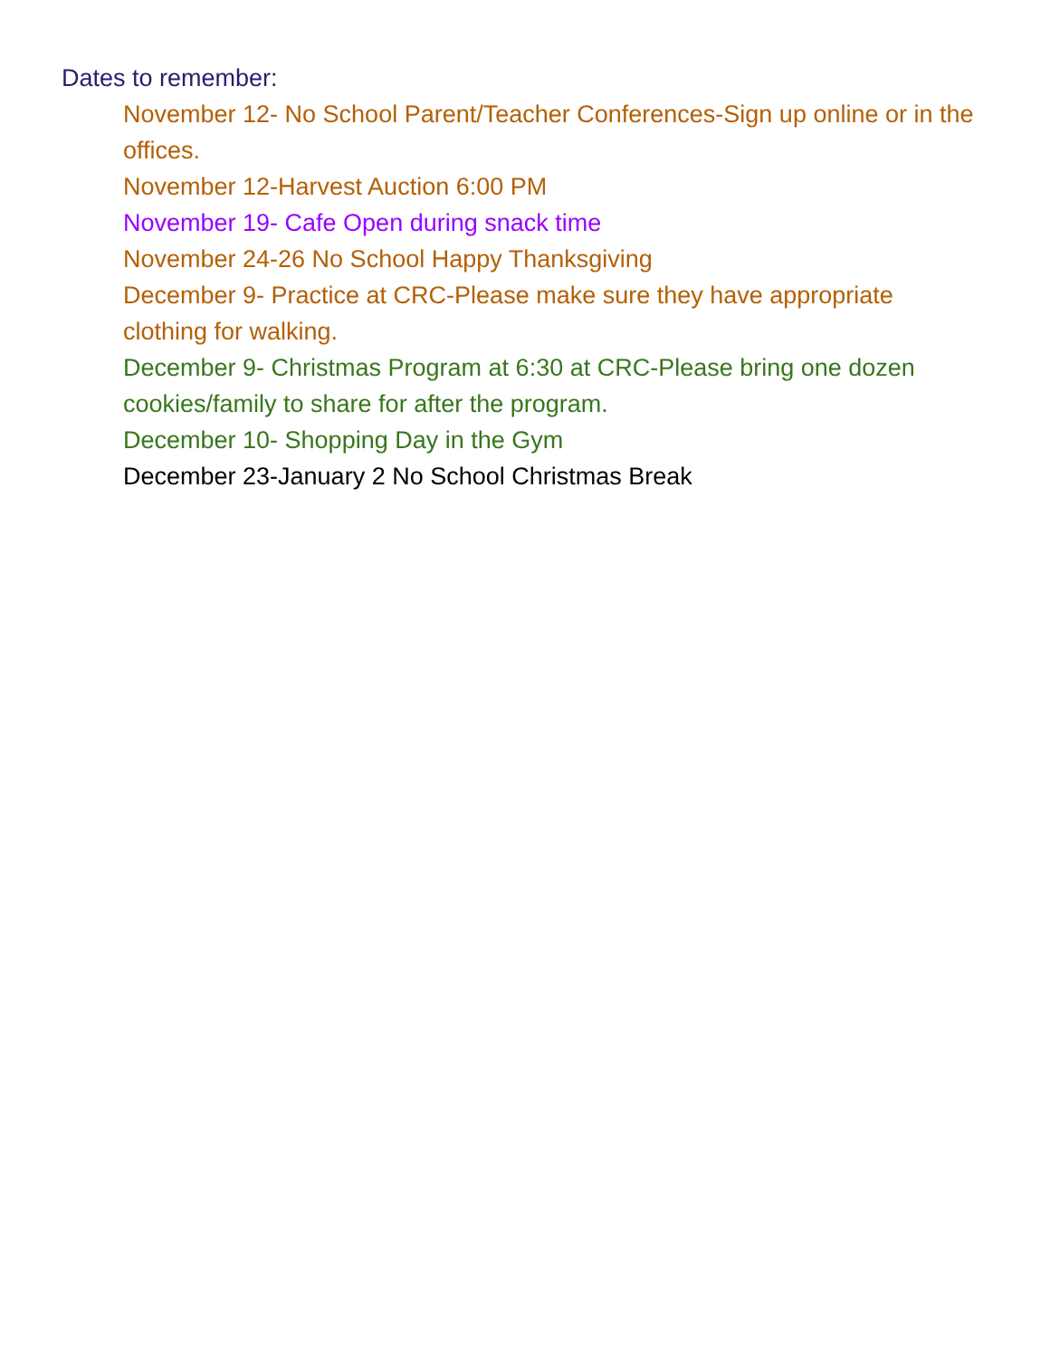Dates to remember:
November 12- No School Parent/Teacher Conferences-Sign up online or in the offices.
November 12-Harvest Auction 6:00 PM
November 19- Cafe Open during snack time
November 24-26 No School Happy Thanksgiving
December 9- Practice at CRC-Please make sure they have appropriate clothing for walking.
December 9- Christmas Program at 6:30 at CRC-Please bring one dozen cookies/family to share for after the program.
December 10- Shopping Day in the Gym
December 23-January 2 No School Christmas Break